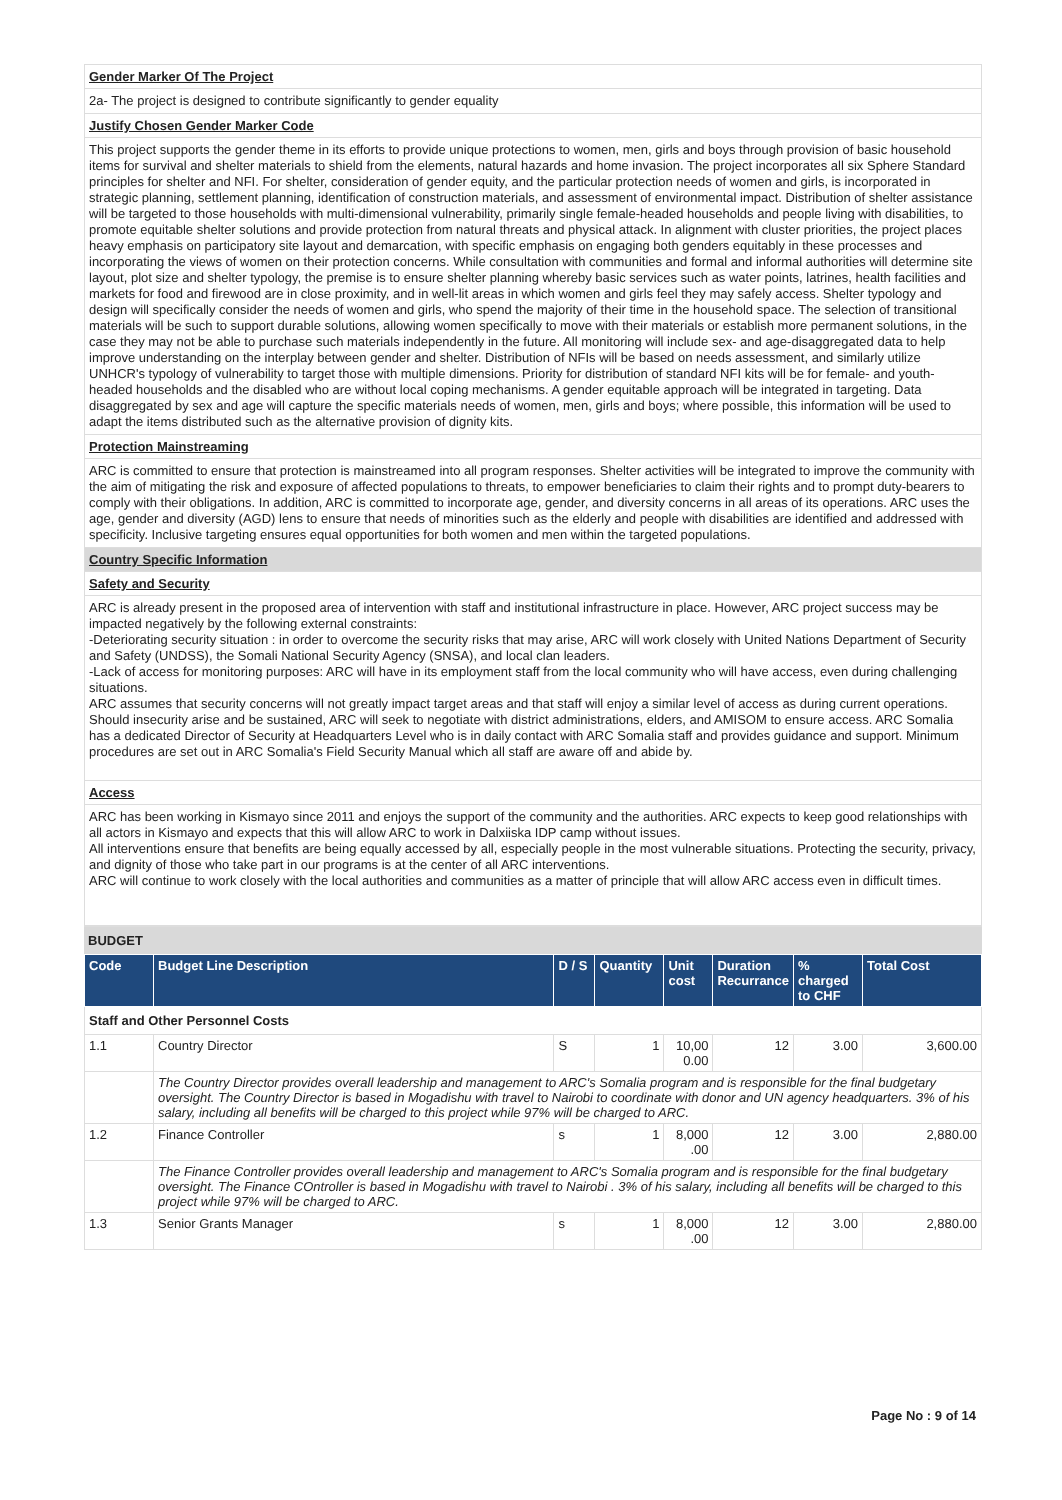Gender Marker Of The Project
2a- The project is designed to contribute significantly to gender equality
Justify Chosen Gender Marker Code
This project supports the gender theme in its efforts to provide unique protections to women, men, girls and boys through provision of basic household items for survival and shelter materials to shield from the elements, natural hazards and home invasion. The project incorporates all six Sphere Standard principles for shelter and NFI. For shelter, consideration of gender equity, and the particular protection needs of women and girls, is incorporated in strategic planning, settlement planning, identification of construction materials, and assessment of environmental impact. Distribution of shelter assistance will be targeted to those households with multi-dimensional vulnerability, primarily single female-headed households and people living with disabilities, to promote equitable shelter solutions and provide protection from natural threats and physical attack. In alignment with cluster priorities, the project places heavy emphasis on participatory site layout and demarcation, with specific emphasis on engaging both genders equitably in these processes and incorporating the views of women on their protection concerns. While consultation with communities and formal and informal authorities will determine site layout, plot size and shelter typology, the premise is to ensure shelter planning whereby basic services such as water points, latrines, health facilities and markets for food and firewood are in close proximity, and in well-lit areas in which women and girls feel they may safely access. Shelter typology and design will specifically consider the needs of women and girls, who spend the majority of their time in the household space. The selection of transitional materials will be such to support durable solutions, allowing women specifically to move with their materials or establish more permanent solutions, in the case they may not be able to purchase such materials independently in the future. All monitoring will include sex- and age-disaggregated data to help improve understanding on the interplay between gender and shelter. Distribution of NFIs will be based on needs assessment, and similarly utilize UNHCR's typology of vulnerability to target those with multiple dimensions. Priority for distribution of standard NFI kits will be for female- and youth-headed households and the disabled who are without local coping mechanisms. A gender equitable approach will be integrated in targeting. Data disaggregated by sex and age will capture the specific materials needs of women, men, girls and boys; where possible, this information will be used to adapt the items distributed such as the alternative provision of dignity kits.
Protection Mainstreaming
ARC is committed to ensure that protection is mainstreamed into all program responses. Shelter activities will be integrated to improve the community with the aim of mitigating the risk and exposure of affected populations to threats, to empower beneficiaries to claim their rights and to prompt duty-bearers to comply with their obligations. In addition, ARC is committed to incorporate age, gender, and diversity concerns in all areas of its operations. ARC uses the age, gender and diversity (AGD) lens to ensure that needs of minorities such as the elderly and people with disabilities are identified and addressed with specificity. Inclusive targeting ensures equal opportunities for both women and men within the targeted populations.
Country Specific Information
Safety and Security
ARC is already present in the proposed area of intervention with staff and institutional infrastructure in place. However, ARC project success may be impacted negatively by the following external constraints:
-Deteriorating security situation : in order to overcome the security risks that may arise, ARC will work closely with United Nations Department of Security and Safety (UNDSS), the Somali National Security Agency (SNSA), and local clan leaders.
-Lack of access for monitoring purposes: ARC will have in its employment staff from the local community who will have access, even during challenging situations.
ARC assumes that security concerns will not greatly impact target areas and that staff will enjoy a similar level of access as during current operations. Should insecurity arise and be sustained, ARC will seek to negotiate with district administrations, elders, and AMISOM to ensure access. ARC Somalia has a dedicated Director of Security at Headquarters Level who is in daily contact with ARC Somalia staff and provides guidance and support. Minimum procedures are set out in ARC Somalia's Field Security Manual which all staff are aware off and abide by.
Access
ARC has been working in Kismayo since 2011 and enjoys the support of the community and the authorities. ARC expects to keep good relationships with all actors in Kismayo and expects that this will allow ARC to work in Dalxiiska IDP camp without issues.
All interventions ensure that benefits are being equally accessed by all, especially people in the most vulnerable situations. Protecting the security, privacy, and dignity of those who take part in our programs is at the center of all ARC interventions.
ARC will continue to work closely with the local authorities and communities as a matter of principle that will allow ARC access even in difficult times.
BUDGET
| Code | Budget Line Description | D / S | Quantity | Unit cost | Duration Recurrance | % charged to CHF | Total Cost |
| --- | --- | --- | --- | --- | --- | --- | --- |
| Staff and Other Personnel Costs | | | | | | | |
| 1.1 | Country Director | S | 1 | 10,00 0.00 | 12 | 3.00 | 3,600.00 |
| | The Country Director provides overall leadership and management to ARC's Somalia program and is responsible for the final budgetary oversight. The Country Director is based in Mogadishu with travel to Nairobi to coordinate with donor and UN agency headquarters. 3% of his salary, including all benefits will be charged to this project while 97% will be charged to ARC. | | | | | | |
| 1.2 | Finance Controller | s | 1 | 8,000 .00 | 12 | 3.00 | 2,880.00 |
| | The Finance Controller provides overall leadership and management to ARC's Somalia program and is responsible for the final budgetary oversight. The Finance COntroller is based in Mogadishu with travel to Nairobi . 3% of his salary, including all benefits will be charged to this project while 97% will be charged to ARC. | | | | | | |
| 1.3 | Senior Grants Manager | s | 1 | 8,000 .00 | 12 | 3.00 | 2,880.00 |
Page No : 9 of 14